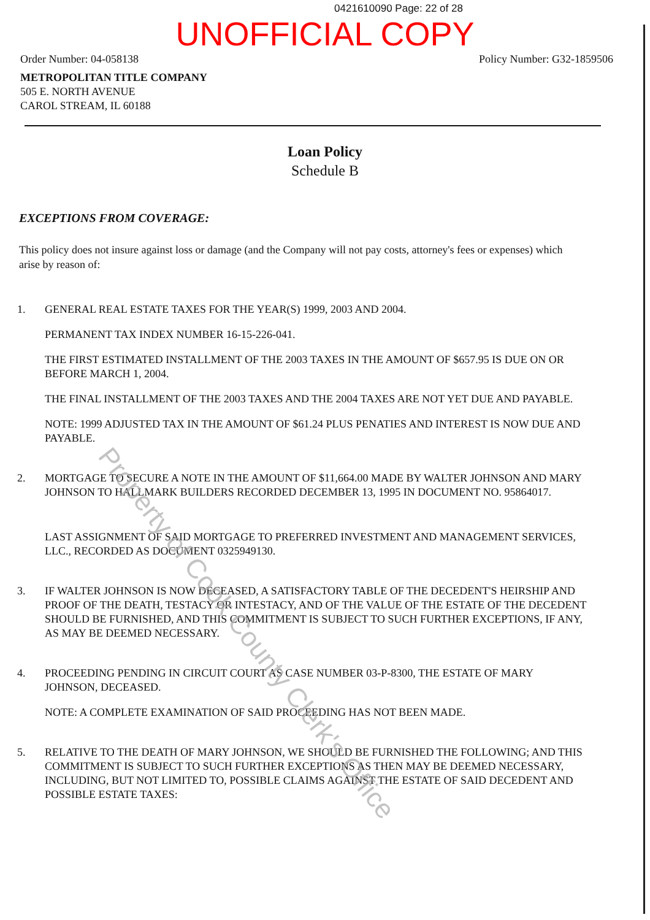0421610090 Page: 22 of 28
UNOFFICIAL COPY
Order Number: 04-058138 Policy Number: G32-1859506
METROPOLITAN TITLE COMPANY
505 E. NORTH AVENUE
CAROL STREAM, IL 60188
Loan Policy
Schedule B
EXCEPTIONS FROM COVERAGE:
This policy does not insure against loss or damage (and the Company will not pay costs, attorney's fees or expenses) which arise by reason of:
1. GENERAL REAL ESTATE TAXES FOR THE YEAR(S) 1999, 2003 AND 2004.
PERMANENT TAX INDEX NUMBER 16-15-226-041.
THE FIRST ESTIMATED INSTALLMENT OF THE 2003 TAXES IN THE AMOUNT OF $657.95 IS DUE ON OR BEFORE MARCH 1, 2004.
THE FINAL INSTALLMENT OF THE 2003 TAXES AND THE 2004 TAXES ARE NOT YET DUE AND PAYABLE.
NOTE: 1999 ADJUSTED TAX IN THE AMOUNT OF $61.24 PLUS PENATIES AND INTEREST IS NOW DUE AND PAYABLE.
2. MORTGAGE TO SECURE A NOTE IN THE AMOUNT OF $11,664.00 MADE BY WALTER JOHNSON AND MARY JOHNSON TO HALLMARK BUILDERS RECORDED DECEMBER 13, 1995 IN DOCUMENT NO. 95864017.
LAST ASSIGNMENT OF SAID MORTGAGE TO PREFERRED INVESTMENT AND MANAGEMENT SERVICES, LLC., RECORDED AS DOCUMENT 0325949130.
3. IF WALTER JOHNSON IS NOW DECEASED, A SATISFACTORY TABLE OF THE DECEDENT'S HEIRSHIP AND PROOF OF THE DEATH, TESTACY OR INTESTACY, AND OF THE VALUE OF THE ESTATE OF THE DECEDENT SHOULD BE FURNISHED, AND THIS COMMITMENT IS SUBJECT TO SUCH FURTHER EXCEPTIONS, IF ANY, AS MAY BE DEEMED NECESSARY.
4. PROCEEDING PENDING IN CIRCUIT COURT AS CASE NUMBER 03-P-8300, THE ESTATE OF MARY JOHNSON, DECEASED.
NOTE: A COMPLETE EXAMINATION OF SAID PROCEEDING HAS NOT BEEN MADE.
5. RELATIVE TO THE DEATH OF MARY JOHNSON, WE SHOULD BE FURNISHED THE FOLLOWING; AND THIS COMMITMENT IS SUBJECT TO SUCH FURTHER EXCEPTIONS AS THEN MAY BE DEEMED NECESSARY, INCLUDING, BUT NOT LIMITED TO, POSSIBLE CLAIMS AGAINST THE ESTATE OF SAID DECEDENT AND POSSIBLE ESTATE TAXES:
Property of Cook County Clerk's Office